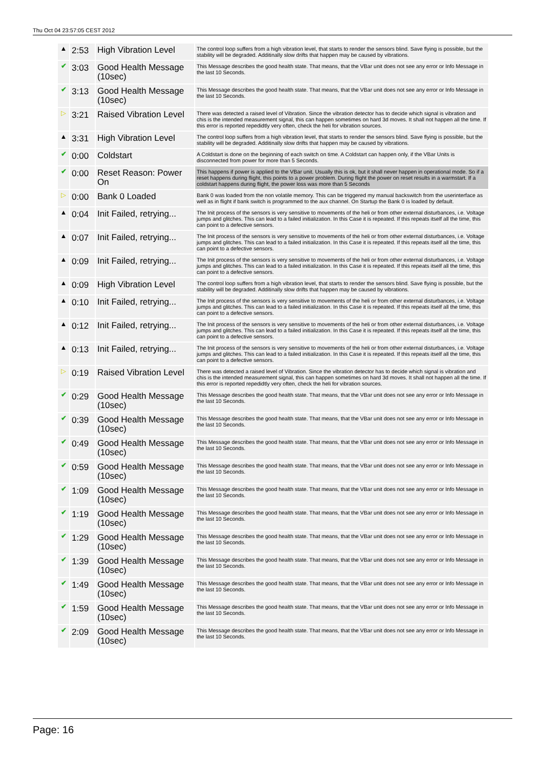Thu Oct 04 23:57:05 CEST 2012
| ▲ | 2:53 | High Vibration Level | The control loop suffers from a high vibration level, that starts to render the sensors blind. Save flying is possible, but the stability will be degraded. Additinally slow drifts that happen may be caused by vibrations. |
| ✔ | 3:03 | Good Health Message (10sec) | This Message describes the good health state. That means, that the VBar unit does not see any error or Info Message in the last 10 Seconds. |
| ✔ | 3:13 | Good Health Message (10sec) | This Message describes the good health state. That means, that the VBar unit does not see any error or Info Message in the last 10 Seconds. |
| ▷ | 3:21 | Raised Vibration Level | There was detected a raised level of Vibration. Since the vibration detector has to decide which signal is vibration and chis is the intended measurement signal, this can happen sometimes on hard 3d moves. It shall not happen all the time. If this error is reported repedidtly very often, check the heli for vibration sources. |
| ▲ | 3:31 | High Vibration Level | The control loop suffers from a high vibration level, that starts to render the sensors blind. Save flying is possible, but the stability will be degraded. Additinally slow drifts that happen may be caused by vibrations. |
| ✔ | 0:00 | Coldstart | A Coldstart is done on the beginning of each switch on time. A Coldstart can happen only, if the VBar Units is disconnected from power for more than 5 Seconds. |
| ✔ | 0:00 | Reset Reason: Power On | This happens if power is applied to the VBar unit. Usually this is ok, but it shall never happen in operational mode. So if a reset happens during flight, this points to a power problem. During flight the power on reset results in a warmstart. If a coldstart happens during flight, the power loss was more than 5 Seconds |
| ▷ | 0:00 | Bank 0 Loaded | Bank 0 was loaded from the non volatile memory. This can be triggered my manual backswitch from the userinterface as well as in flight if bank switch is programmed to the aux channel. On Startup the Bank 0 is loaded by default. |
| ▲ | 0:04 | Init Failed, retrying... | The Init process of the sensors is very sensitive to movements of the heli or from other external disturbances, i.e. Voltage jumps and glitches. This can lead to a failed initialization. In this Case it is repeated. If this repeats itself all the time, this can point to a defective sensors. |
| ▲ | 0:07 | Init Failed, retrying... | The Init process of the sensors is very sensitive to movements of the heli or from other external disturbances, i.e. Voltage jumps and glitches. This can lead to a failed initialization. In this Case it is repeated. If this repeats itself all the time, this can point to a defective sensors. |
| ▲ | 0:09 | Init Failed, retrying... | The Init process of the sensors is very sensitive to movements of the heli or from other external disturbances, i.e. Voltage jumps and glitches. This can lead to a failed initialization. In this Case it is repeated. If this repeats itself all the time, this can point to a defective sensors. |
| ▲ | 0:09 | High Vibration Level | The control loop suffers from a high vibration level, that starts to render the sensors blind. Save flying is possible, but the stability will be degraded. Additinally slow drifts that happen may be caused by vibrations. |
| ▲ | 0:10 | Init Failed, retrying... | The Init process of the sensors is very sensitive to movements of the heli or from other external disturbances, i.e. Voltage jumps and glitches. This can lead to a failed initialization. In this Case it is repeated. If this repeats itself all the time, this can point to a defective sensors. |
| ▲ | 0:12 | Init Failed, retrying... | The Init process of the sensors is very sensitive to movements of the heli or from other external disturbances, i.e. Voltage jumps and glitches. This can lead to a failed initialization. In this Case it is repeated. If this repeats itself all the time, this can point to a defective sensors. |
| ▲ | 0:13 | Init Failed, retrying... | The Init process of the sensors is very sensitive to movements of the heli or from other external disturbances, i.e. Voltage jumps and glitches. This can lead to a failed initialization. In this Case it is repeated. If this repeats itself all the time, this can point to a defective sensors. |
| ▷ | 0:19 | Raised Vibration Level | There was detected a raised level of Vibration. Since the vibration detector has to decide which signal is vibration and chis is the intended measurement signal, this can happen sometimes on hard 3d moves. It shall not happen all the time. If this error is reported repedidtly very often, check the heli for vibration sources. |
| ✔ | 0:29 | Good Health Message (10sec) | This Message describes the good health state. That means, that the VBar unit does not see any error or Info Message in the last 10 Seconds. |
| ✔ | 0:39 | Good Health Message (10sec) | This Message describes the good health state. That means, that the VBar unit does not see any error or Info Message in the last 10 Seconds. |
| ✔ | 0:49 | Good Health Message (10sec) | This Message describes the good health state. That means, that the VBar unit does not see any error or Info Message in the last 10 Seconds. |
| ✔ | 0:59 | Good Health Message (10sec) | This Message describes the good health state. That means, that the VBar unit does not see any error or Info Message in the last 10 Seconds. |
| ✔ | 1:09 | Good Health Message (10sec) | This Message describes the good health state. That means, that the VBar unit does not see any error or Info Message in the last 10 Seconds. |
| ✔ | 1:19 | Good Health Message (10sec) | This Message describes the good health state. That means, that the VBar unit does not see any error or Info Message in the last 10 Seconds. |
| ✔ | 1:29 | Good Health Message (10sec) | This Message describes the good health state. That means, that the VBar unit does not see any error or Info Message in the last 10 Seconds. |
| ✔ | 1:39 | Good Health Message (10sec) | This Message describes the good health state. That means, that the VBar unit does not see any error or Info Message in the last 10 Seconds. |
| ✔ | 1:49 | Good Health Message (10sec) | This Message describes the good health state. That means, that the VBar unit does not see any error or Info Message in the last 10 Seconds. |
| ✔ | 1:59 | Good Health Message (10sec) | This Message describes the good health state. That means, that the VBar unit does not see any error or Info Message in the last 10 Seconds. |
| ✔ | 2:09 | Good Health Message (10sec) | This Message describes the good health state. That means, that the VBar unit does not see any error or Info Message in the last 10 Seconds. |
Page: 16